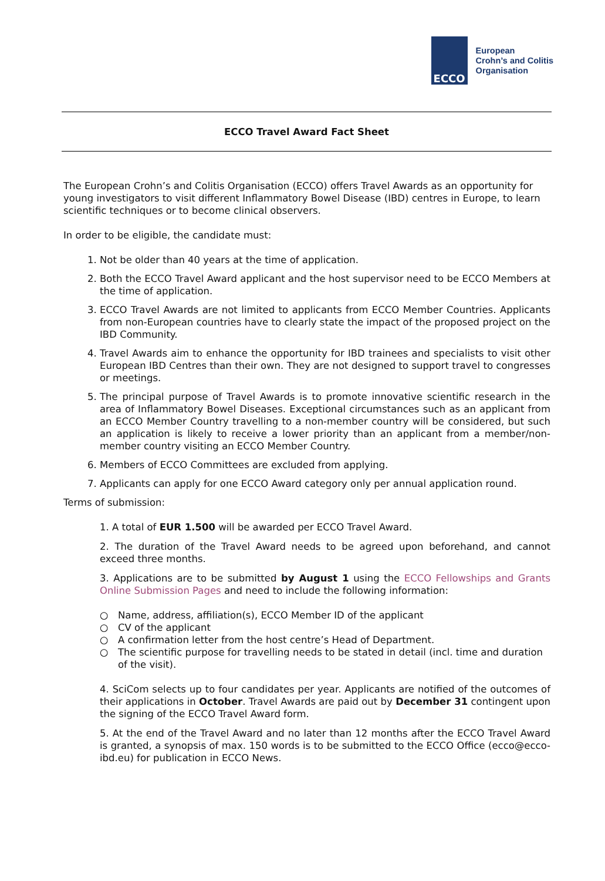ECCO
European
Crohn’s and Colitis
Organisation
ECCO Travel Award Fact Sheet
The European Crohn’s and Colitis Organisation (ECCO) offers Travel Awards as an opportunity for young investigators to visit different Inflammatory Bowel Disease (IBD) centres in Europe, to learn scientific techniques or to become clinical observers.
In order to be eligible, the candidate must:
1. Not be older than 40 years at the time of application.
2. Both the ECCO Travel Award applicant and the host supervisor need to be ECCO Members at the time of application.
3. ECCO Travel Awards are not limited to applicants from ECCO Member Countries. Applicants from non-European countries have to clearly state the impact of the proposed project on the IBD Community.
4. Travel Awards aim to enhance the opportunity for IBD trainees and specialists to visit other European IBD Centres than their own. They are not designed to support travel to congresses or meetings.
5. The principal purpose of Travel Awards is to promote innovative scientific research in the area of Inflammatory Bowel Diseases. Exceptional circumstances such as an applicant from an ECCO Member Country travelling to a non-member country will be considered, but such an application is likely to receive a lower priority than an applicant from a member/non-member country visiting an ECCO Member Country.
6. Members of ECCO Committees are excluded from applying.
7. Applicants can apply for one ECCO Award category only per annual application round.
Terms of submission:
1. A total of EUR 1.500 will be awarded per ECCO Travel Award.
2. The duration of the Travel Award needs to be agreed upon beforehand, and cannot exceed three months.
3. Applications are to be submitted by August 1 using the ECCO Fellowships and Grants Online Submission Pages and need to include the following information:
○ Name, address, affiliation(s), ECCO Member ID of the applicant
○ CV of the applicant
○ A confirmation letter from the host centre’s Head of Department.
○ The scientific purpose for travelling needs to be stated in detail (incl. time and duration of the visit).
4. SciCom selects up to four candidates per year. Applicants are notified of the outcomes of their applications in October. Travel Awards are paid out by December 31 contingent upon the signing of the ECCO Travel Award form.
5. At the end of the Travel Award and no later than 12 months after the ECCO Travel Award is granted, a synopsis of max. 150 words is to be submitted to the ECCO Office (ecco@ecco-ibd.eu) for publication in ECCO News.